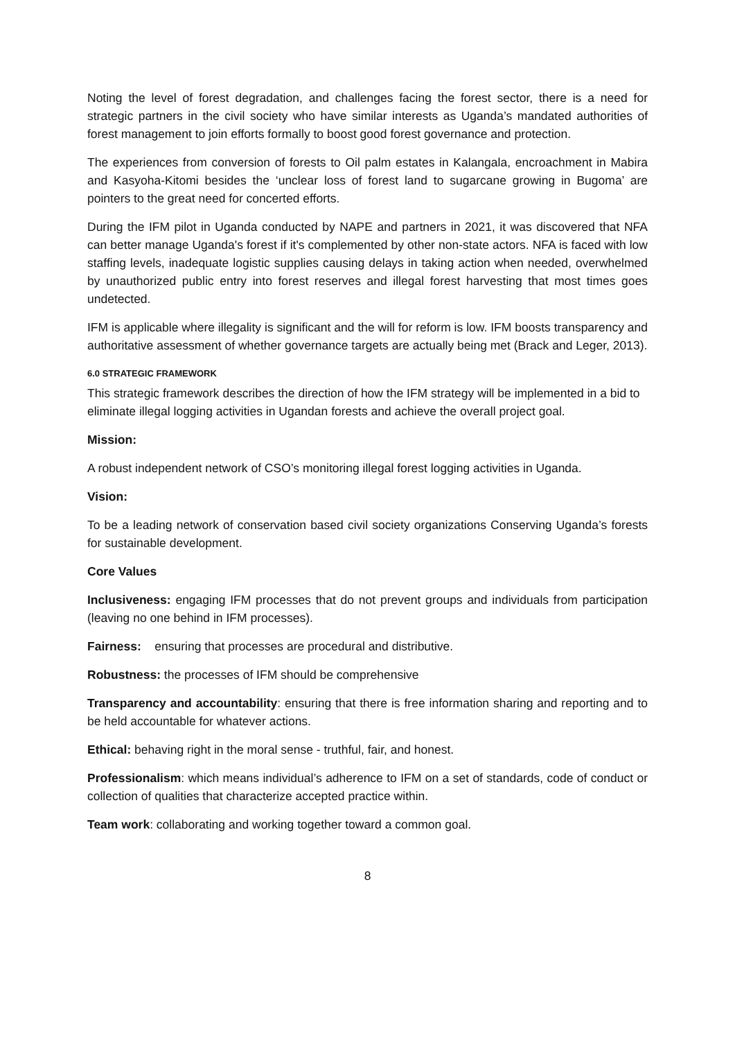Noting the level of forest degradation, and challenges facing the forest sector, there is a need for strategic partners in the civil society who have similar interests as Uganda’s mandated authorities of forest management to join efforts formally to boost good forest governance and protection.
The experiences from conversion of forests to Oil palm estates in Kalangala, encroachment in Mabira and Kasyoha-Kitomi besides the ‘unclear loss of forest land to sugarcane growing in Bugoma’ are pointers to the great need for concerted efforts.
During the IFM pilot in Uganda conducted by NAPE and partners in 2021, it was discovered that NFA can better manage Uganda's forest if it's complemented by other non-state actors. NFA is faced with low staffing levels, inadequate logistic supplies causing delays in taking action when needed, overwhelmed by unauthorized public entry into forest reserves and illegal forest harvesting that most times goes undetected.
IFM is applicable where illegality is significant and the will for reform is low. IFM boosts transparency and authoritative assessment of whether governance targets are actually being met (Brack and Leger, 2013).
6.0 STRATEGIC FRAMEWORK
This strategic framework describes the direction of how the IFM strategy will be implemented in a bid to eliminate illegal logging activities in Ugandan forests and achieve the overall project goal.
Mission:
A robust independent network of CSO’s monitoring illegal forest logging activities in Uganda.
Vision:
To be a leading network of conservation based civil society organizations Conserving Uganda’s forests for sustainable development.
Core Values
Inclusiveness: engaging IFM processes that do not prevent groups and individuals from participation (leaving no one behind in IFM processes).
Fairness: ensuring that processes are procedural and distributive.
Robustness: the processes of IFM should be comprehensive
Transparency and accountability: ensuring that there is free information sharing and reporting and to be held accountable for whatever actions.
Ethical: behaving right in the moral sense - truthful, fair, and honest.
Professionalism: which means individual’s adherence to IFM on a set of standards, code of conduct or collection of qualities that characterize accepted practice within.
Team work: collaborating and working together toward a common goal.
8